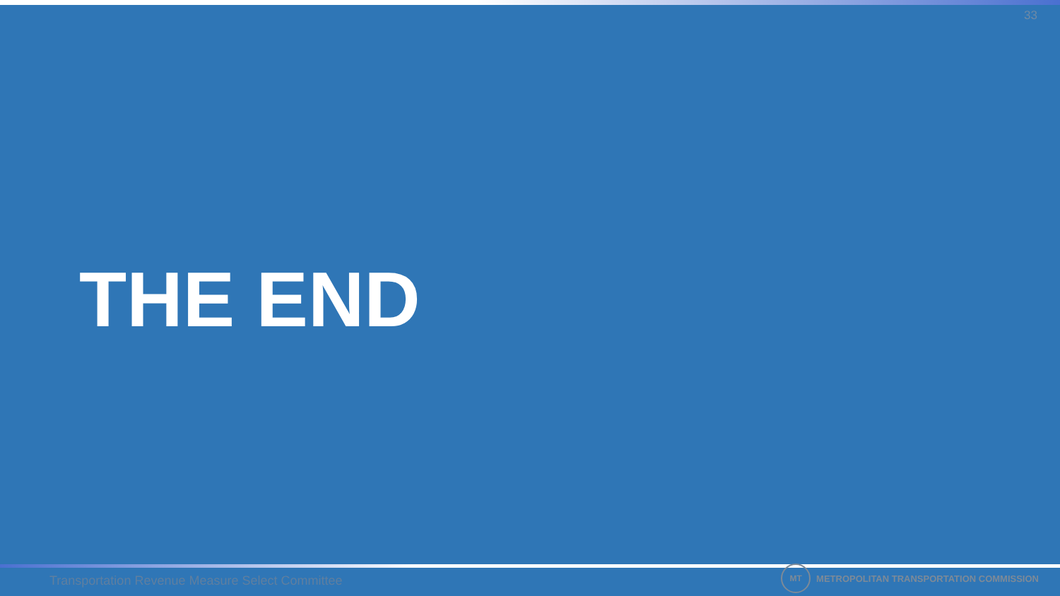33
THE END
Transportation Revenue Measure Select Committee
MT
METROPOLITAN TRANSPORTATION COMMISSION